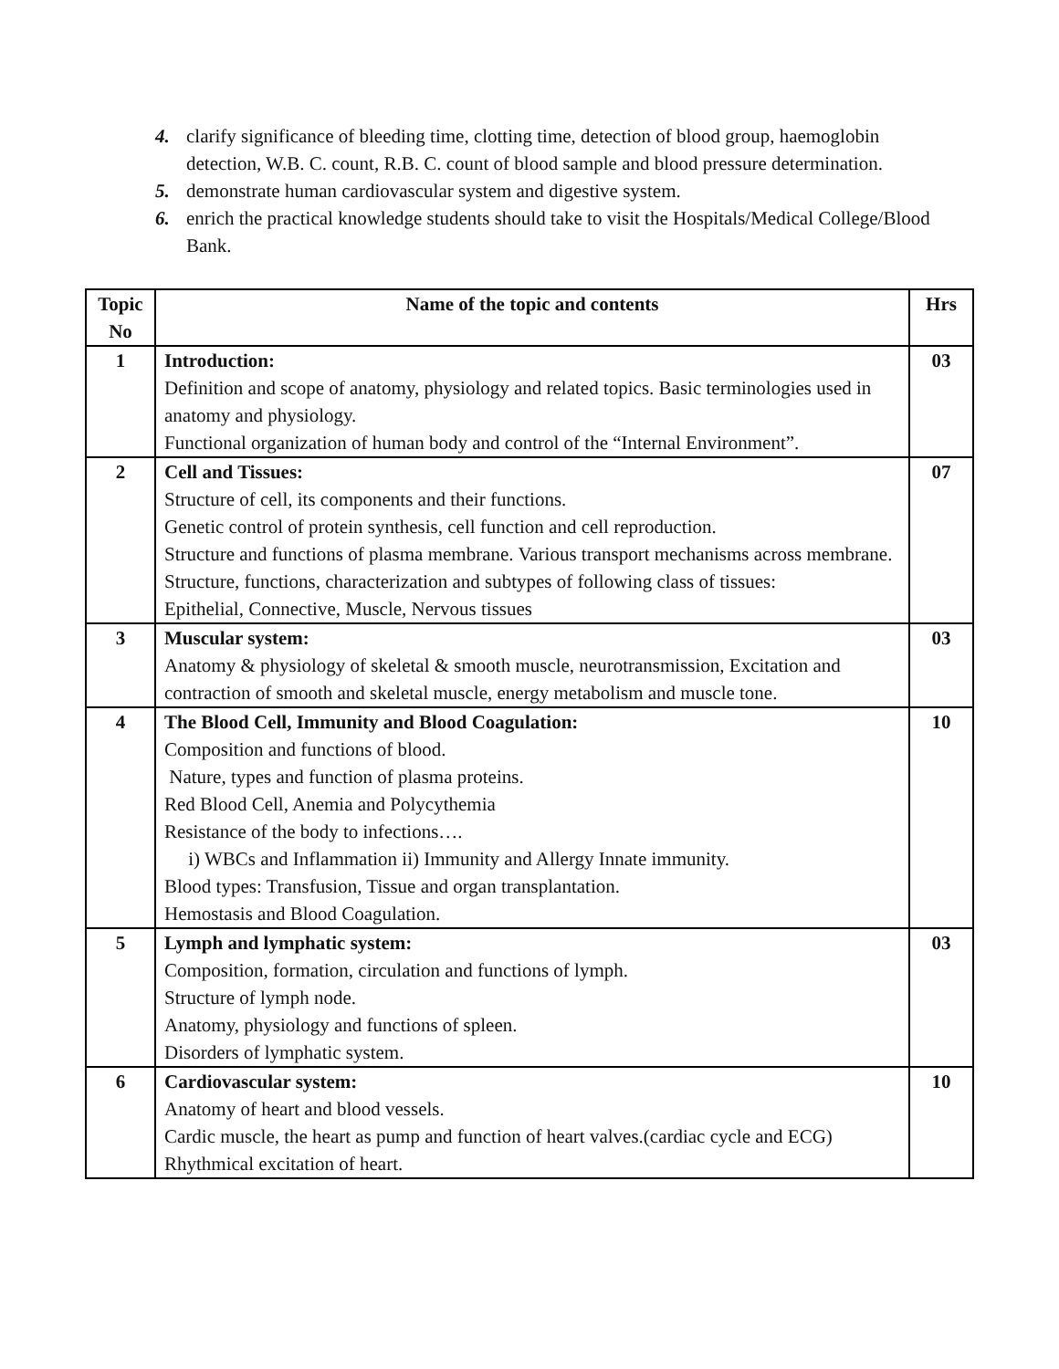4. clarify significance of bleeding time, clotting time, detection of blood group, haemoglobin detection, W.B. C. count, R.B. C. count of blood sample and blood pressure determination.
5. demonstrate human cardiovascular system and digestive system.
6. enrich the practical knowledge students should take to visit the Hospitals/Medical College/Blood Bank.
| Topic No | Name of the topic and contents | Hrs |
| --- | --- | --- |
| 1 | Introduction: Definition and scope of anatomy, physiology and related topics. Basic terminologies used in anatomy and physiology. Functional organization of human body and control of the “Internal Environment”. | 03 |
| 2 | Cell and Tissues: Structure of cell, its components and their functions. Genetic control of protein synthesis, cell function and cell reproduction. Structure and functions of plasma membrane. Various transport mechanisms across membrane. Structure, functions, characterization and subtypes of following class of tissues: Epithelial, Connective, Muscle, Nervous tissues | 07 |
| 3 | Muscular system: Anatomy & physiology of skeletal & smooth muscle, neurotransmission, Excitation and contraction of smooth and skeletal muscle, energy metabolism and muscle tone. | 03 |
| 4 | The Blood Cell, Immunity and Blood Coagulation: Composition and functions of blood. Nature, types and function of plasma proteins. Red Blood Cell, Anemia and Polycythemia Resistance of the body to infections…. i) WBCs and Inflammation ii) Immunity and Allergy Innate immunity. Blood types: Transfusion, Tissue and organ transplantation. Hemostasis and Blood Coagulation. | 10 |
| 5 | Lymph and lymphatic system: Composition, formation, circulation and functions of lymph. Structure of lymph node. Anatomy, physiology and functions of spleen. Disorders of lymphatic system. | 03 |
| 6 | Cardiovascular system: Anatomy of heart and blood vessels. Cardic muscle, the heart as pump and function of heart valves.(cardiac cycle and ECG) Rhythmical excitation of heart. | 10 |